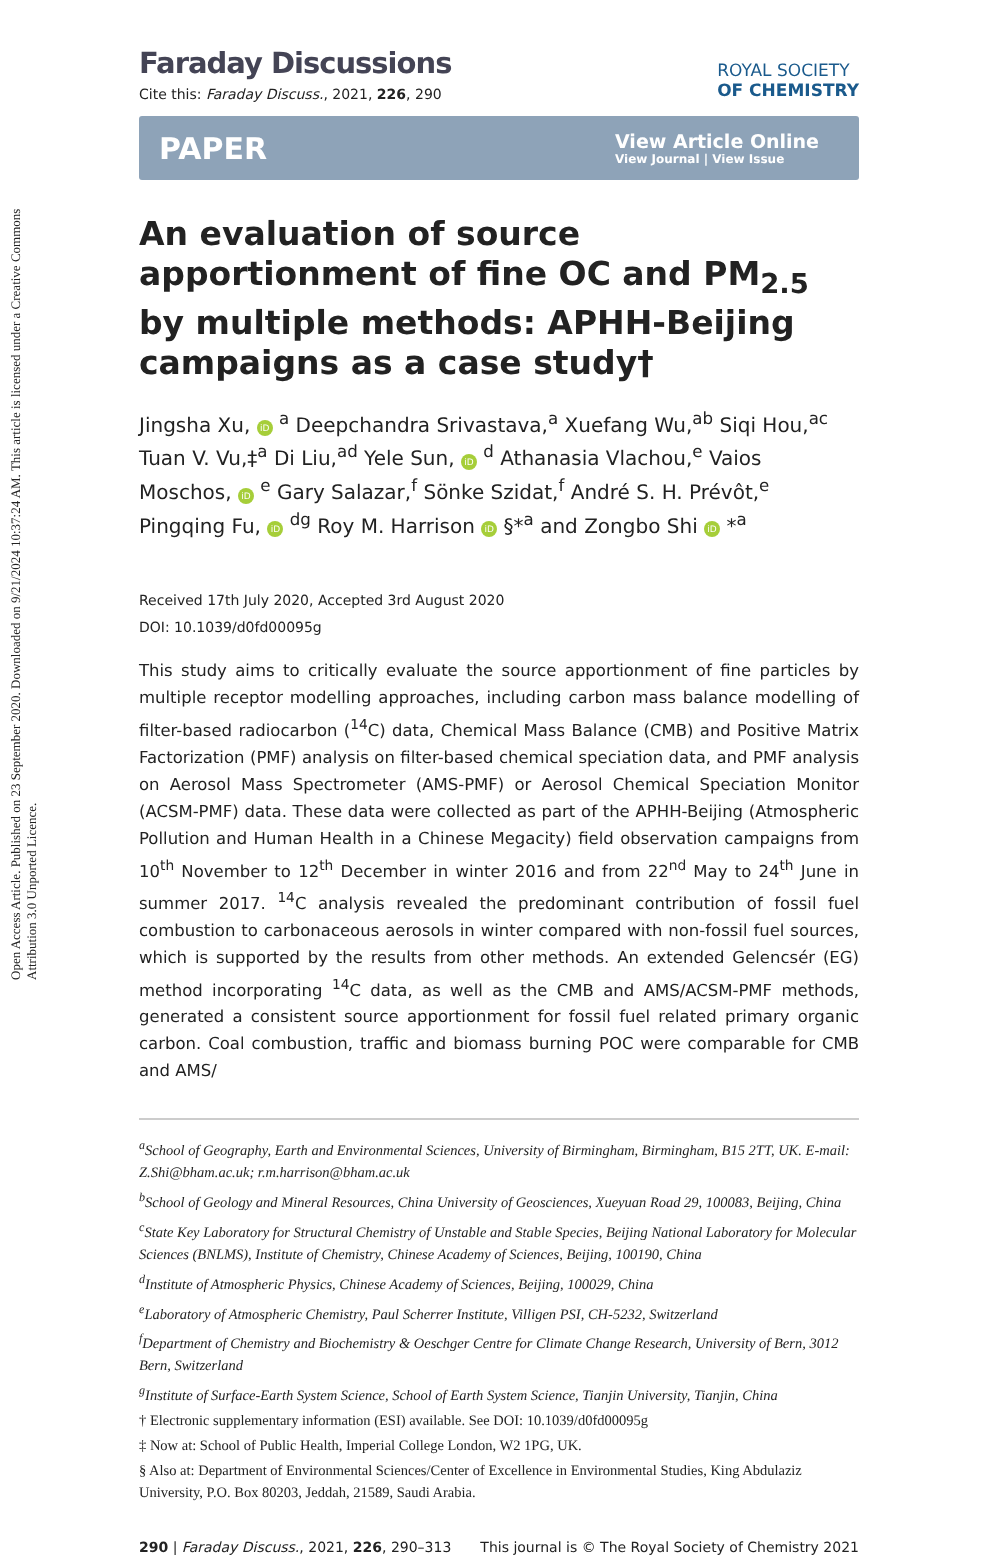Open Access Article. Published on 23 September 2020. Downloaded on 9/21/2024 10:37:24 AM. This article is licensed under a Creative Commons Attribution 3.0 Unported Licence.
Faraday Discussions
Cite this: Faraday Discuss., 2021, 226, 290
ROYAL SOCIETY
OF CHEMISTRY
PAPER View Article Online
View Journal | View Issue
An evaluation of source apportionment of fine OC and PM<sub>2.5</sub> by multiple methods: APHH-Beijing campaigns as a case study†
Jingsha Xu, iD <sup>a</sup> Deepchandra Srivastava,<sup>a</sup> Xuefang Wu,<sup>ab</sup> Siqi Hou,<sup>ac</sup> Tuan V. Vu,‡<sup>a</sup> Di Liu,<sup>ad</sup> Yele Sun, iD <sup>d</sup> Athanasia Vlachou,<sup>e</sup> Vaios Moschos, iD <sup>e</sup> Gary Salazar,<sup>f</sup> Sönke Szidat,<sup>f</sup> André S. H. Prévôt,<sup>e</sup> Pingqing Fu, iD <sup>dg</sup> Roy M. Harrison iD §*<sup>a</sup> and Zongbo Shi iD *<sup>a</sup>
Received 17th July 2020, Accepted 3rd August 2020
DOI: 10.1039/d0fd00095g
This study aims to critically evaluate the source apportionment of fine particles by multiple receptor modelling approaches, including carbon mass balance modelling of filter-based radiocarbon (<sup>14</sup>C) data, Chemical Mass Balance (CMB) and Positive Matrix Factorization (PMF) analysis on filter-based chemical speciation data, and PMF analysis on Aerosol Mass Spectrometer (AMS-PMF) or Aerosol Chemical Speciation Monitor (ACSM-PMF) data. These data were collected as part of the APHH-Beijing (Atmospheric Pollution and Human Health in a Chinese Megacity) field observation campaigns from 10<sup>th</sup> November to 12<sup>th</sup> December in winter 2016 and from 22<sup>nd</sup> May to 24<sup>th</sup> June in summer 2017. <sup>14</sup>C analysis revealed the predominant contribution of fossil fuel combustion to carbonaceous aerosols in winter compared with non-fossil fuel sources, which is supported by the results from other methods. An extended Gelencsér (EG) method incorporating <sup>14</sup>C data, as well as the CMB and AMS/ACSM-PMF methods, generated a consistent source apportionment for fossil fuel related primary organic carbon. Coal combustion, traffic and biomass burning POC were comparable for CMB and AMS/
<sup>a</sup> School of Geography, Earth and Environmental Sciences, University of Birmingham, Birmingham, B15 2TT, UK. E-mail: Z.Shi@bham.ac.uk; r.m.harrison@bham.ac.uk
<sup>b</sup> School of Geology and Mineral Resources, China University of Geosciences, Xueyuan Road 29, 100083, Beijing, China
<sup>c</sup> State Key Laboratory for Structural Chemistry of Unstable and Stable Species, Beijing National Laboratory for Molecular Sciences (BNLMS), Institute of Chemistry, Chinese Academy of Sciences, Beijing, 100190, China
<sup>d</sup> Institute of Atmospheric Physics, Chinese Academy of Sciences, Beijing, 100029, China
<sup>e</sup> Laboratory of Atmospheric Chemistry, Paul Scherrer Institute, Villigen PSI, CH-5232, Switzerland
<sup>f</sup> Department of Chemistry and Biochemistry & Oeschger Centre for Climate Change Research, University of Bern, 3012 Bern, Switzerland
<sup>g</sup> Institute of Surface-Earth System Science, School of Earth System Science, Tianjin University, Tianjin, China
† Electronic supplementary information (ESI) available. See DOI: 10.1039/d0fd00095g
‡ Now at: School of Public Health, Imperial College London, W2 1PG, UK.
§ Also at: Department of Environmental Sciences/Center of Excellence in Environmental Studies, King Abdulaziz University, P.O. Box 80203, Jeddah, 21589, Saudi Arabia.
290 | Faraday Discuss., 2021, 226, 290–313 This journal is © The Royal Society of Chemistry 2021